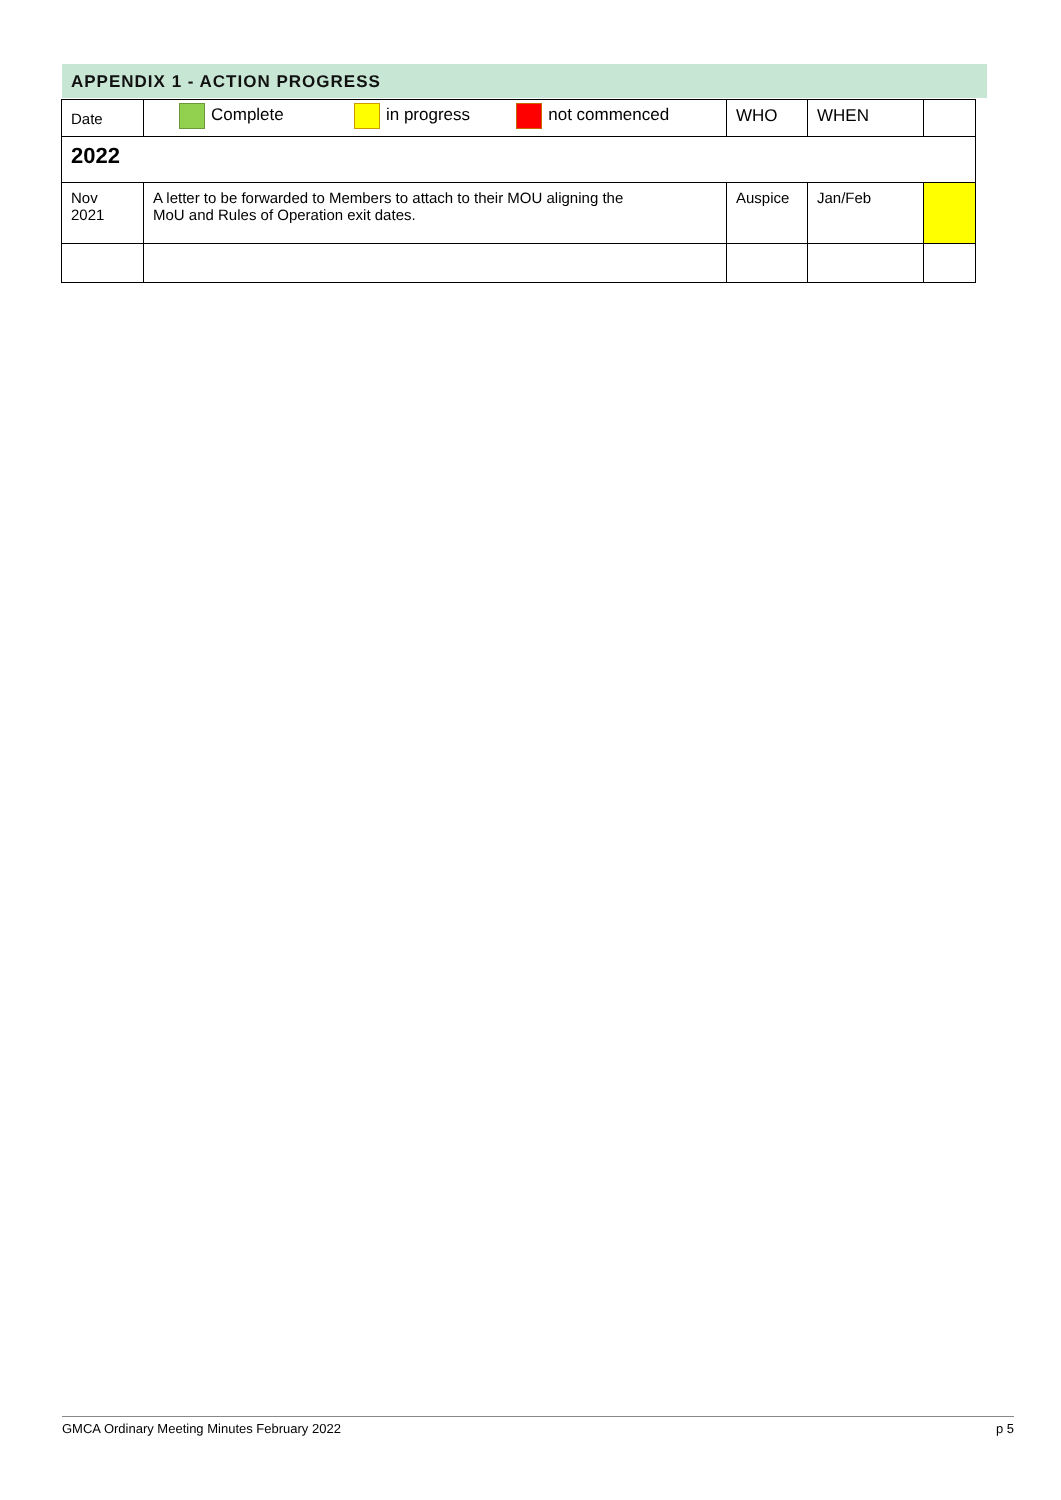APPENDIX 1 - ACTION PROGRESS
| Date | Complete in progress not commenced | WHO | WHEN | |
| 2022 | | | | |
| Nov 2021 | A letter to be forwarded to Members to attach to their MOU aligning the MoU and Rules of Operation exit dates. | Auspice | Jan/Feb | |
GMCA Ordinary Meeting Minutes February 2022 p 5